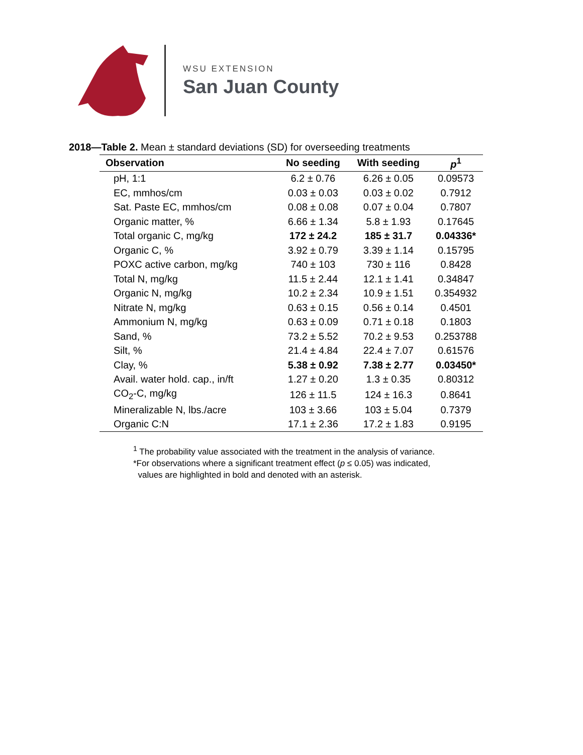WSU EXTENSION
San Juan County
2018—Table 2. Mean ± standard deviations (SD) for overseeding treatments
| Observation | No seeding | With seeding | p<sup>1</sup> |
| --- | --- | --- | --- |
| pH, 1:1 | 6.2 ± 0.76 | 6.26 ± 0.05 | 0.09573 |
| EC, mmhos/cm | 0.03 ± 0.03 | 0.03 ± 0.02 | 0.7912 |
| Sat. Paste EC, mmhos/cm | 0.08 ± 0.08 | 0.07 ± 0.04 | 0.7807 |
| Organic matter, % | 6.66 ± 1.34 | 5.8 ± 1.93 | 0.17645 |
| Total organic C, mg/kg | 172 ± 24.2 | 185 ± 31.7 | 0.04336* |
| Organic C, % | 3.92 ± 0.79 | 3.39 ± 1.14 | 0.15795 |
| POXC active carbon, mg/kg | 740 ± 103 | 730 ± 116 | 0.8428 |
| Total N, mg/kg | 11.5 ± 2.44 | 12.1 ± 1.41 | 0.34847 |
| Organic N, mg/kg | 10.2 ± 2.34 | 10.9 ± 1.51 | 0.354932 |
| Nitrate N, mg/kg | 0.63 ± 0.15 | 0.56 ± 0.14 | 0.4501 |
| Ammonium N, mg/kg | 0.63 ± 0.09 | 0.71 ± 0.18 | 0.1803 |
| Sand, % | 73.2 ± 5.52 | 70.2 ± 9.53 | 0.253788 |
| Silt, % | 21.4 ± 4.84 | 22.4 ± 7.07 | 0.61576 |
| Clay, % | 5.38 ± 0.92 | 7.38 ± 2.77 | 0.03450* |
| Avail. water hold. cap., in/ft | 1.27 ± 0.20 | 1.3 ± 0.35 | 0.80312 |
| CO<sub>2</sub>-C, mg/kg | 126 ± 11.5 | 124 ± 16.3 | 0.8641 |
| Mineralizable N, lbs./acre | 103 ± 3.66 | 103 ± 5.04 | 0.7379 |
| Organic C:N | 17.1 ± 2.36 | 17.2 ± 1.83 | 0.9195 |
<sup>1</sup> The probability value associated with the treatment in the analysis of variance.
*For observations where a significant treatment effect (p ≤ 0.05) was indicated,
values are highlighted in bold and denoted with an asterisk.